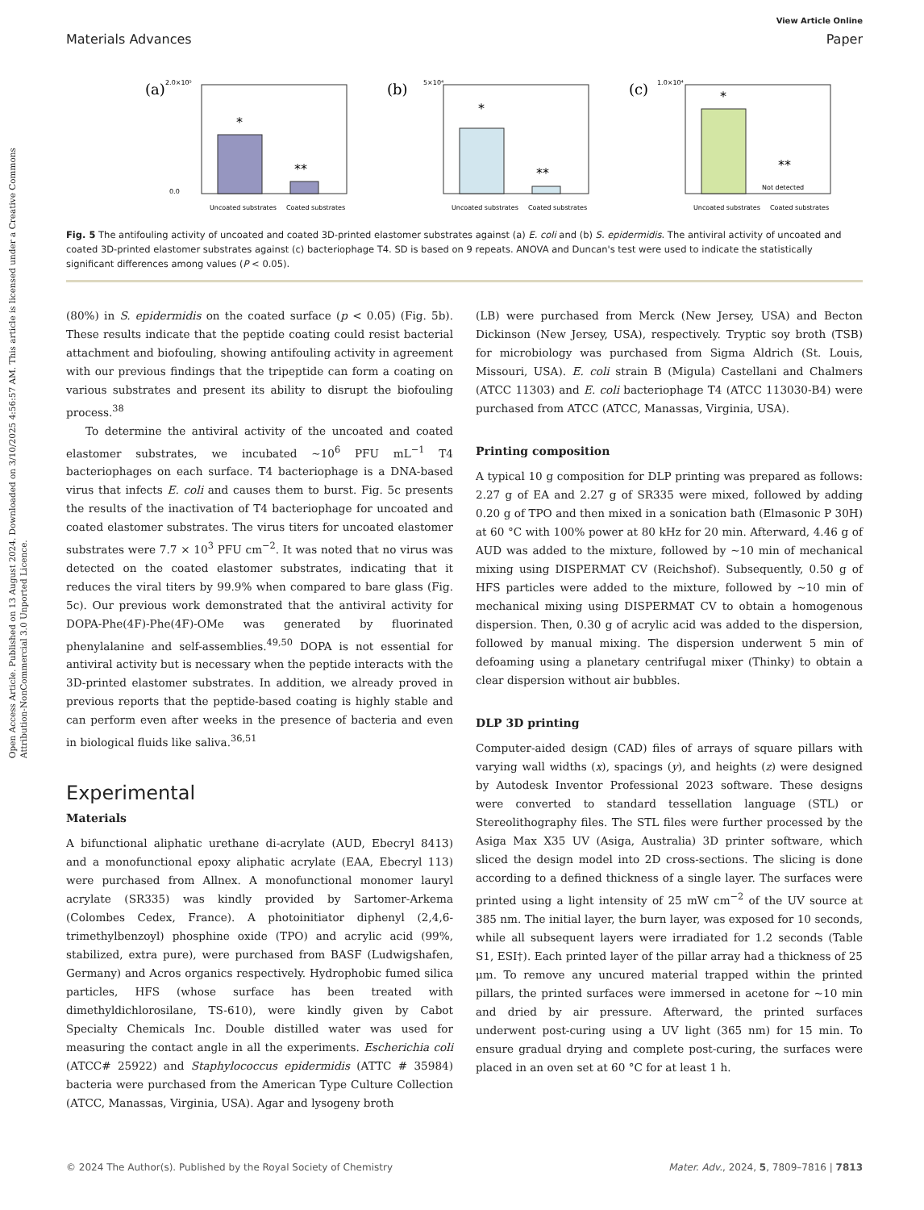Open Access Article. Published on 13 August 2024. Downloaded on 3/10/2025 4:56:57 AM. This article is licensed under a Creative Commons Attribution-NonCommercial 3.0 Unported Licence.
View Article Online
Materials Advances Paper
(a)
2.0×10⁵
0.0
*
**
Uncoated substrates
Coated substrates
(b)
5×10⁴
*
**
Uncoated substrates
Coated substrates
(c)
1.0×10⁴
*
**
Not detected
Uncoated substrates
Coated substrates
Fig. 5 The antifouling activity of uncoated and coated 3D-printed elastomer substrates against (a) E. coli and (b) S. epidermidis. The antiviral activity of uncoated and coated 3D-printed elastomer substrates against (c) bacteriophage T4. SD is based on 9 repeats. ANOVA and Duncan's test were used to indicate the statistically significant differences among values (P < 0.05).
(80%) in S. epidermidis on the coated surface (p < 0.05) (Fig. 5b). These results indicate that the peptide coating could resist bacterial attachment and biofouling, showing antifouling activity in agreement with our previous findings that the tripeptide can form a coating on various substrates and present its ability to disrupt the biofouling process.<sup>38</sup>
To determine the antiviral activity of the uncoated and coated elastomer substrates, we incubated ∼10<sup>6</sup> PFU mL<sup>−1</sup> T4 bacteriophages on each surface. T4 bacteriophage is a DNA-based virus that infects E. coli and causes them to burst. Fig. 5c presents the results of the inactivation of T4 bacteriophage for uncoated and coated elastomer substrates. The virus titers for uncoated elastomer substrates were 7.7 × 10<sup>3</sup> PFU cm<sup>−2</sup>. It was noted that no virus was detected on the coated elastomer substrates, indicating that it reduces the viral titers by 99.9% when compared to bare glass (Fig. 5c). Our previous work demonstrated that the antiviral activity for DOPA-Phe(4F)-Phe(4F)-OMe was generated by fluorinated phenylalanine and self-assemblies.<sup>49,50</sup> DOPA is not essential for antiviral activity but is necessary when the peptide interacts with the 3D-printed elastomer substrates. In addition, we already proved in previous reports that the peptide-based coating is highly stable and can perform even after weeks in the presence of bacteria and even in biological fluids like saliva.<sup>36,51</sup>
Experimental
Materials
A bifunctional aliphatic urethane di-acrylate (AUD, Ebecryl 8413) and a monofunctional epoxy aliphatic acrylate (EAA, Ebecryl 113) were purchased from Allnex. A monofunctional monomer lauryl acrylate (SR335) was kindly provided by Sartomer-Arkema (Colombes Cedex, France). A photoinitiator diphenyl (2,4,6-trimethylbenzoyl) phosphine oxide (TPO) and acrylic acid (99%, stabilized, extra pure), were purchased from BASF (Ludwigshafen, Germany) and Acros organics respectively. Hydrophobic fumed silica particles, HFS (whose surface has been treated with dimethyldichlorosilane, TS-610), were kindly given by Cabot Specialty Chemicals Inc. Double distilled water was used for measuring the contact angle in all the experiments. Escherichia coli (ATCC# 25922) and Staphylococcus epidermidis (ATTC # 35984) bacteria were purchased from the American Type Culture Collection (ATCC, Manassas, Virginia, USA). Agar and lysogeny broth
(LB) were purchased from Merck (New Jersey, USA) and Becton Dickinson (New Jersey, USA), respectively. Tryptic soy broth (TSB) for microbiology was purchased from Sigma Aldrich (St. Louis, Missouri, USA). E. coli strain B (Migula) Castellani and Chalmers (ATCC 11303) and E. coli bacteriophage T4 (ATCC 113030-B4) were purchased from ATCC (ATCC, Manassas, Virginia, USA).
Printing composition
A typical 10 g composition for DLP printing was prepared as follows: 2.27 g of EA and 2.27 g of SR335 were mixed, followed by adding 0.20 g of TPO and then mixed in a sonication bath (Elmasonic P 30H) at 60 °C with 100% power at 80 kHz for 20 min. Afterward, 4.46 g of AUD was added to the mixture, followed by ∼10 min of mechanical mixing using DISPERMAT CV (Reichshof). Subsequently, 0.50 g of HFS particles were added to the mixture, followed by ∼10 min of mechanical mixing using DISPERMAT CV to obtain a homogenous dispersion. Then, 0.30 g of acrylic acid was added to the dispersion, followed by manual mixing. The dispersion underwent 5 min of defoaming using a planetary centrifugal mixer (Thinky) to obtain a clear dispersion without air bubbles.
DLP 3D printing
Computer-aided design (CAD) files of arrays of square pillars with varying wall widths (x), spacings (y), and heights (z) were designed by Autodesk Inventor Professional 2023 software. These designs were converted to standard tessellation language (STL) or Stereolithography files. The STL files were further processed by the Asiga Max X35 UV (Asiga, Australia) 3D printer software, which sliced the design model into 2D cross-sections. The slicing is done according to a defined thickness of a single layer. The surfaces were printed using a light intensity of 25 mW cm<sup>−2</sup> of the UV source at 385 nm. The initial layer, the burn layer, was exposed for 10 seconds, while all subsequent layers were irradiated for 1.2 seconds (Table S1, ESI†). Each printed layer of the pillar array had a thickness of 25 μm. To remove any uncured material trapped within the printed pillars, the printed surfaces were immersed in acetone for ∼10 min and dried by air pressure. Afterward, the printed surfaces underwent post-curing using a UV light (365 nm) for 15 min. To ensure gradual drying and complete post-curing, the surfaces were placed in an oven set at 60 °C for at least 1 h.
© 2024 The Author(s). Published by the Royal Society of Chemistry Mater. Adv., 2024, 5, 7809–7816 | 7813